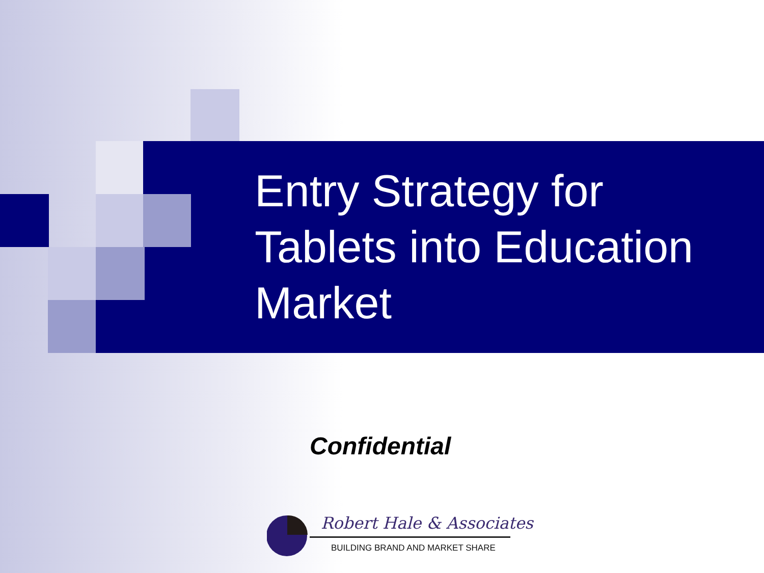Entry Strategy for Tablets into Education Market
Confidential
Robert Hale & Associates
BUILDING BRAND AND MARKET SHARE